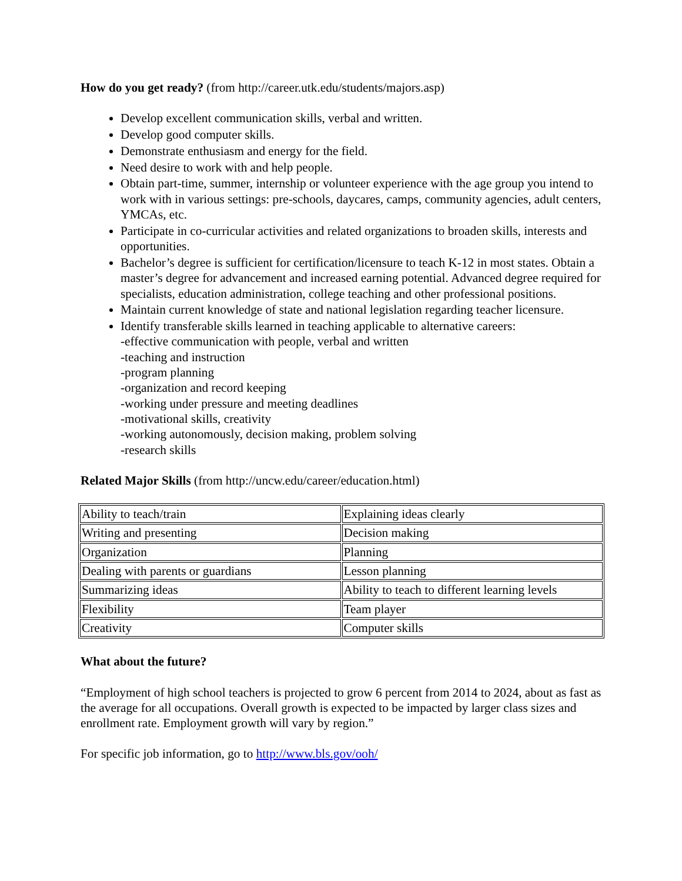How do you get ready? (from http://career.utk.edu/students/majors.asp)
Develop excellent communication skills, verbal and written.
Develop good computer skills.
Demonstrate enthusiasm and energy for the field.
Need desire to work with and help people.
Obtain part-time, summer, internship or volunteer experience with the age group you intend to work with in various settings: pre-schools, daycares, camps, community agencies, adult centers, YMCAs, etc.
Participate in co-curricular activities and related organizations to broaden skills, interests and opportunities.
Bachelor’s degree is sufficient for certification/licensure to teach K-12 in most states. Obtain a master’s degree for advancement and increased earning potential. Advanced degree required for specialists, education administration, college teaching and other professional positions.
Maintain current knowledge of state and national legislation regarding teacher licensure.
Identify transferable skills learned in teaching applicable to alternative careers:
-effective communication with people, verbal and written
-teaching and instruction
-program planning
-organization and record keeping
-working under pressure and meeting deadlines
-motivational skills, creativity
-working autonomously, decision making, problem solving
-research skills
Related Major Skills (from http://uncw.edu/career/education.html)
| Ability to teach/train | Explaining ideas clearly |
| Writing and presenting | Decision making |
| Organization | Planning |
| Dealing with parents or guardians | Lesson planning |
| Summarizing ideas | Ability to teach to different learning levels |
| Flexibility | Team player |
| Creativity | Computer skills |
What about the future?
“Employment of high school teachers is projected to grow 6 percent from 2014 to 2024, about as fast as the average for all occupations. Overall growth is expected to be impacted by larger class sizes and enrollment rate. Employment growth will vary by region.”
For specific job information, go to http://www.bls.gov/ooh/